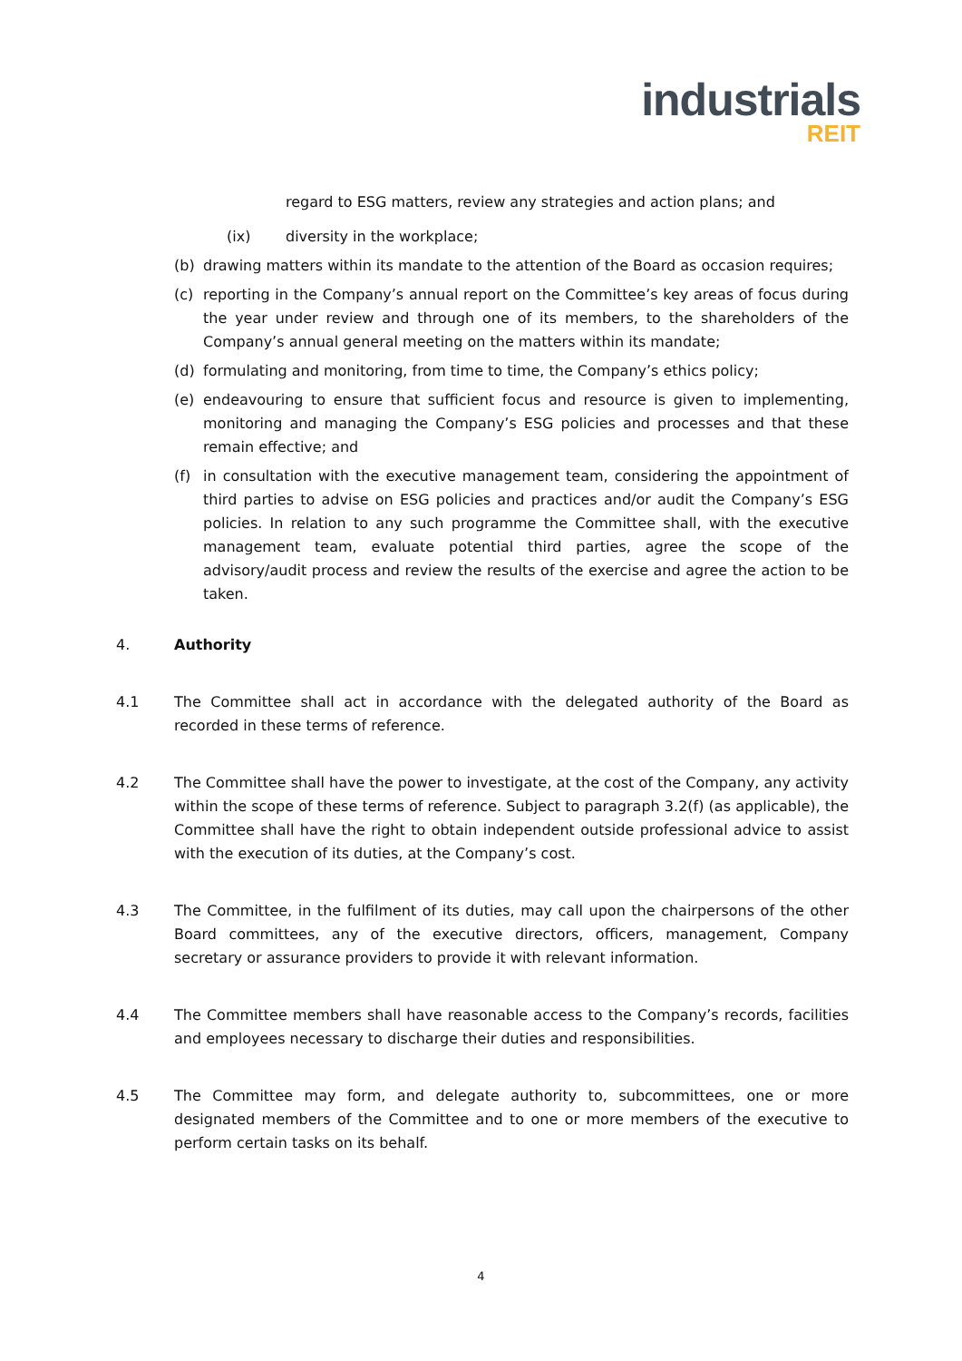industrials
REIT
regard to ESG matters, review any strategies and action plans; and
(ix) diversity in the workplace;
(b) drawing matters within its mandate to the attention of the Board as occasion requires;
(c) reporting in the Company’s annual report on the Committee’s key areas of focus during the year under review and through one of its members, to the shareholders of the Company’s annual general meeting on the matters within its mandate;
(d) formulating and monitoring, from time to time, the Company’s ethics policy;
(e) endeavouring to ensure that sufficient focus and resource is given to implementing, monitoring and managing the Company’s ESG policies and processes and that these remain effective; and
(f) in consultation with the executive management team, considering the appointment of third parties to advise on ESG policies and practices and/or audit the Company’s ESG policies. In relation to any such programme the Committee shall, with the executive management team, evaluate potential third parties, agree the scope of the advisory/audit process and review the results of the exercise and agree the action to be taken.
4. Authority
4.1 The Committee shall act in accordance with the delegated authority of the Board as recorded in these terms of reference.
4.2 The Committee shall have the power to investigate, at the cost of the Company, any activity within the scope of these terms of reference. Subject to paragraph 3.2(f) (as applicable), the Committee shall have the right to obtain independent outside professional advice to assist with the execution of its duties, at the Company’s cost.
4.3 The Committee, in the fulfilment of its duties, may call upon the chairpersons of the other Board committees, any of the executive directors, officers, management, Company secretary or assurance providers to provide it with relevant information.
4.4 The Committee members shall have reasonable access to the Company’s records, facilities and employees necessary to discharge their duties and responsibilities.
4.5 The Committee may form, and delegate authority to, subcommittees, one or more designated members of the Committee and to one or more members of the executive to perform certain tasks on its behalf.
4